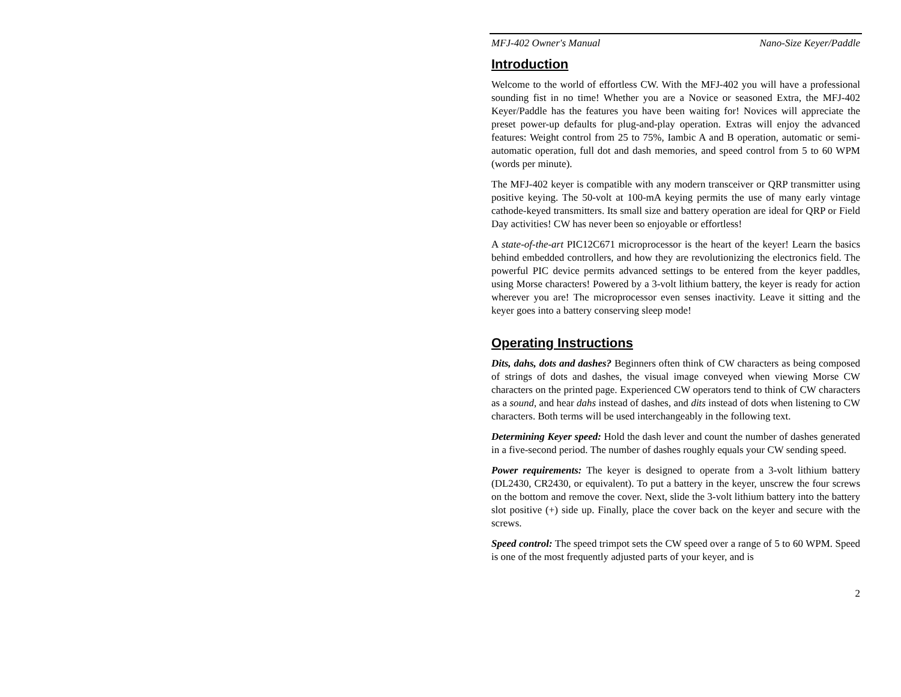MFJ-402 Owner's Manual Nano-Size Keyer/Paddle
Introduction
Welcome to the world of effortless CW. With the MFJ-402 you will have a professional sounding fist in no time! Whether you are a Novice or seasoned Extra, the MFJ-402 Keyer/Paddle has the features you have been waiting for! Novices will appreciate the preset power-up defaults for plug-and-play operation. Extras will enjoy the advanced features: Weight control from 25 to 75%, Iambic A and B operation, automatic or semi-automatic operation, full dot and dash memories, and speed control from 5 to 60 WPM (words per minute).
The MFJ-402 keyer is compatible with any modern transceiver or QRP transmitter using positive keying. The 50-volt at 100-mA keying permits the use of many early vintage cathode-keyed transmitters. Its small size and battery operation are ideal for QRP or Field Day activities! CW has never been so enjoyable or effortless!
A state-of-the-art PIC12C671 microprocessor is the heart of the keyer! Learn the basics behind embedded controllers, and how they are revolutionizing the electronics field. The powerful PIC device permits advanced settings to be entered from the keyer paddles, using Morse characters! Powered by a 3-volt lithium battery, the keyer is ready for action wherever you are! The microprocessor even senses inactivity. Leave it sitting and the keyer goes into a battery conserving sleep mode!
Operating Instructions
Dits, dahs, dots and dashes? Beginners often think of CW characters as being composed of strings of dots and dashes, the visual image conveyed when viewing Morse CW characters on the printed page. Experienced CW operators tend to think of CW characters as a sound, and hear dahs instead of dashes, and dits instead of dots when listening to CW characters. Both terms will be used interchangeably in the following text.
Determining Keyer speed: Hold the dash lever and count the number of dashes generated in a five-second period. The number of dashes roughly equals your CW sending speed.
Power requirements: The keyer is designed to operate from a 3-volt lithium battery (DL2430, CR2430, or equivalent). To put a battery in the keyer, unscrew the four screws on the bottom and remove the cover. Next, slide the 3-volt lithium battery into the battery slot positive (+) side up. Finally, place the cover back on the keyer and secure with the screws.
Speed control: The speed trimpot sets the CW speed over a range of 5 to 60 WPM. Speed is one of the most frequently adjusted parts of your keyer, and is
2